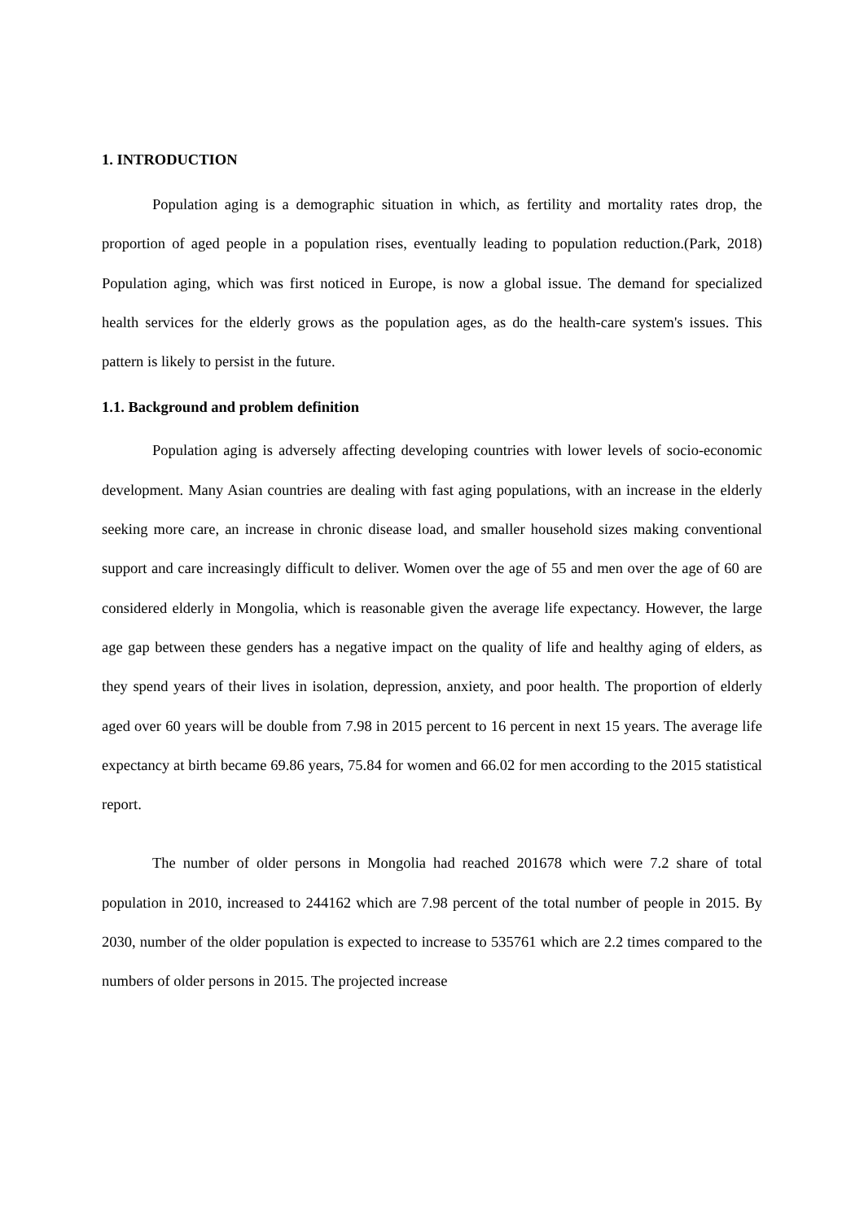1. INTRODUCTION
Population aging is a demographic situation in which, as fertility and mortality rates drop, the proportion of aged people in a population rises, eventually leading to population reduction.(Park, 2018) Population aging, which was first noticed in Europe, is now a global issue. The demand for specialized health services for the elderly grows as the population ages, as do the health-care system's issues. This pattern is likely to persist in the future.
1.1. Background and problem definition
Population aging is adversely affecting developing countries with lower levels of socio-economic development. Many Asian countries are dealing with fast aging populations, with an increase in the elderly seeking more care, an increase in chronic disease load, and smaller household sizes making conventional support and care increasingly difficult to deliver. Women over the age of 55 and men over the age of 60 are considered elderly in Mongolia, which is reasonable given the average life expectancy. However, the large age gap between these genders has a negative impact on the quality of life and healthy aging of elders, as they spend years of their lives in isolation, depression, anxiety, and poor health. The proportion of elderly aged over 60 years will be double from 7.98 in 2015 percent to 16 percent in next 15 years. The average life expectancy at birth became 69.86 years, 75.84 for women and 66.02 for men according to the 2015 statistical report.
The number of older persons in Mongolia had reached 201678 which were 7.2 share of total population in 2010, increased to 244162 which are 7.98 percent of the total number of people in 2015. By 2030, number of the older population is expected to increase to 535761 which are 2.2 times compared to the numbers of older persons in 2015. The projected increase